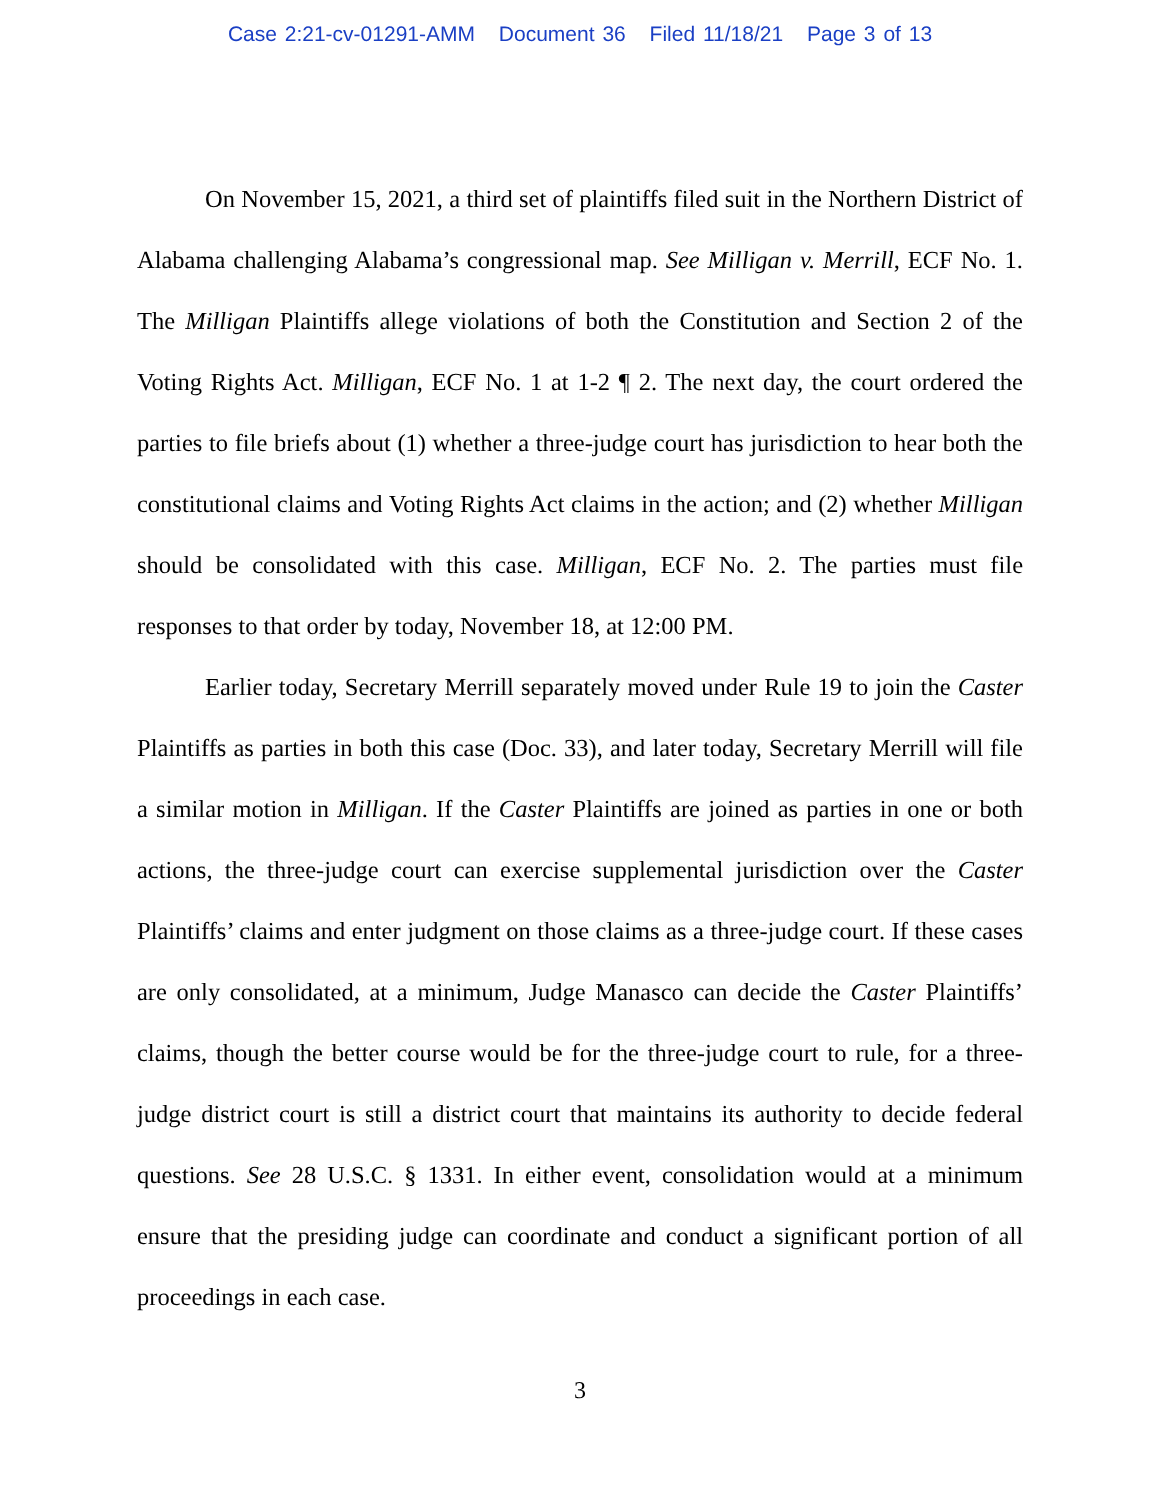Case 2:21-cv-01291-AMM Document 36 Filed 11/18/21 Page 3 of 13
On November 15, 2021, a third set of plaintiffs filed suit in the Northern District of Alabama challenging Alabama’s congressional map. See Milligan v. Merrill, ECF No. 1. The Milligan Plaintiffs allege violations of both the Constitution and Section 2 of the Voting Rights Act. Milligan, ECF No. 1 at 1-2 ¶ 2. The next day, the court ordered the parties to file briefs about (1) whether a three-judge court has jurisdiction to hear both the constitutional claims and Voting Rights Act claims in the action; and (2) whether Milligan should be consolidated with this case. Milligan, ECF No. 2. The parties must file responses to that order by today, November 18, at 12:00 PM.
Earlier today, Secretary Merrill separately moved under Rule 19 to join the Caster Plaintiffs as parties in both this case (Doc. 33), and later today, Secretary Merrill will file a similar motion in Milligan. If the Caster Plaintiffs are joined as parties in one or both actions, the three-judge court can exercise supplemental jurisdiction over the Caster Plaintiffs’ claims and enter judgment on those claims as a three-judge court. If these cases are only consolidated, at a minimum, Judge Manasco can decide the Caster Plaintiffs’ claims, though the better course would be for the three-judge court to rule, for a three-judge district court is still a district court that maintains its authority to decide federal questions. See 28 U.S.C. § 1331. In either event, consolidation would at a minimum ensure that the presiding judge can coordinate and conduct a significant portion of all proceedings in each case.
3